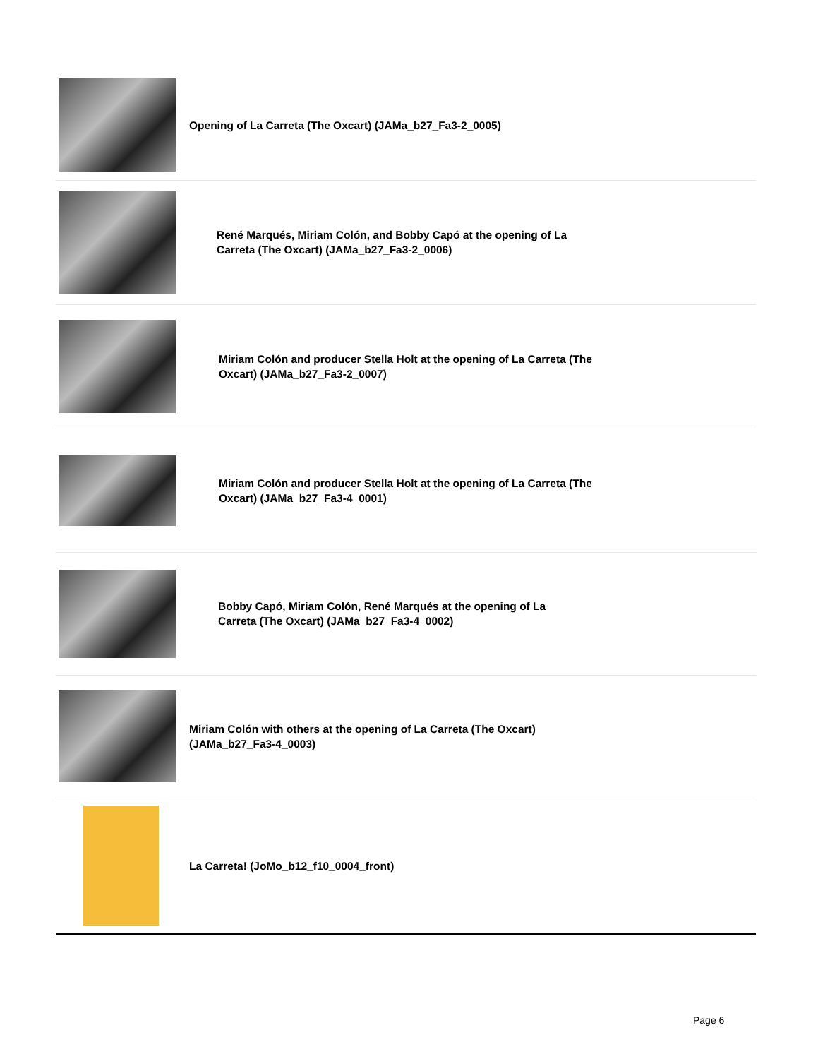| | Opening of La Carreta (The Oxcart) (JAMa_b27_Fa3-2_0005) |
| | René Marqués, Miriam Colón, and Bobby Capó at the opening of La Carreta (The Oxcart) (JAMa_b27_Fa3-2_0006) |
| | Miriam Colón and producer Stella Holt at the opening of La Carreta (The Oxcart) (JAMa_b27_Fa3-2_0007) |
| | Miriam Colón and producer Stella Holt at the opening of La Carreta (The Oxcart) (JAMa_b27_Fa3-4_0001) |
| | Bobby Capó, Miriam Colón, René Marqués at the opening of La Carreta (The Oxcart) (JAMa_b27_Fa3-4_0002) |
| | Miriam Colón with others at the opening of La Carreta (The Oxcart) (JAMa_b27_Fa3-4_0003) |
| | La Carreta! (JoMo_b12_f10_0004_front) |
Page 6